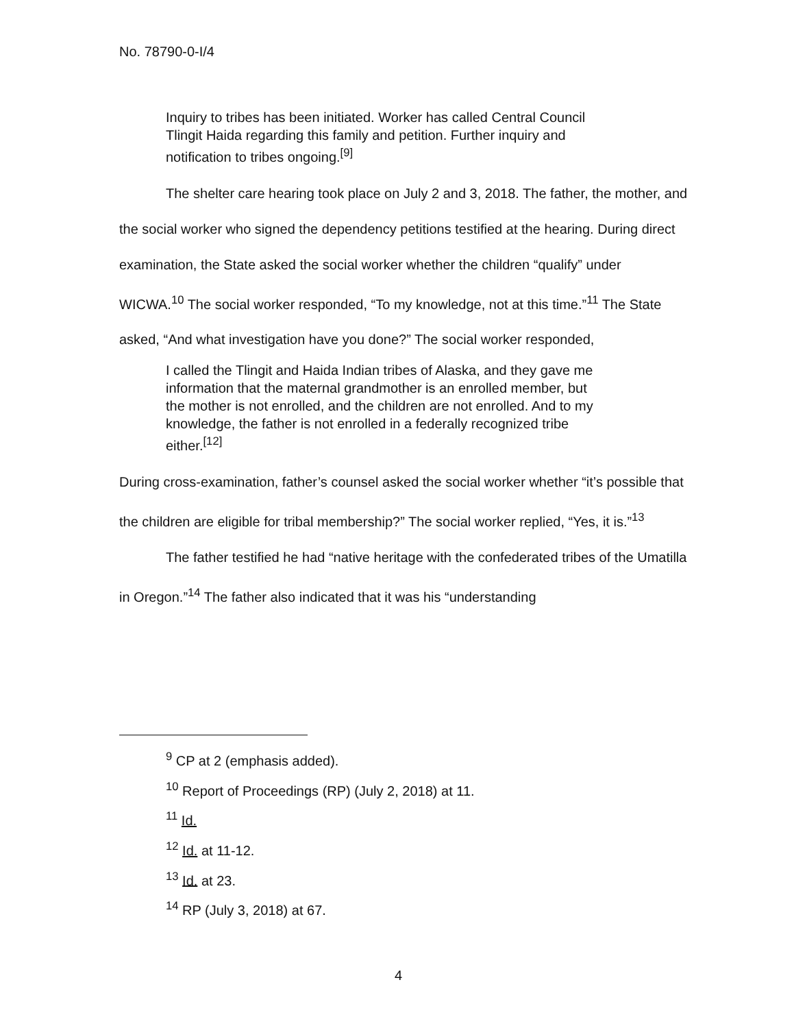No. 78790-0-I/4
Inquiry to tribes has been initiated. Worker has called Central Council Tlingit Haida regarding this family and petition. Further inquiry and notification to tribes ongoing.<sup>[9]</sup>
The shelter care hearing took place on July 2 and 3, 2018. The father, the mother, and the social worker who signed the dependency petitions testified at the hearing. During direct examination, the State asked the social worker whether the children “qualify” under WICWA.<sup>10</sup> The social worker responded, “To my knowledge, not at this time.”<sup>11</sup> The State asked, “And what investigation have you done?” The social worker responded,
I called the Tlingit and Haida Indian tribes of Alaska, and they gave me information that the maternal grandmother is an enrolled member, but the mother is not enrolled, and the children are not enrolled. And to my knowledge, the father is not enrolled in a federally recognized tribe either.<sup>[12]</sup>
During cross-examination, father’s counsel asked the social worker whether “it’s possible that the children are eligible for tribal membership?” The social worker replied, “Yes, it is.”<sup>13</sup>
The father testified he had “native heritage with the confederated tribes of the Umatilla in Oregon.”<sup>14</sup> The father also indicated that it was his “understanding
<sup>9</sup> CP at 2 (emphasis added).
<sup>10</sup> Report of Proceedings (RP) (July 2, 2018) at 11.
<sup>11</sup> Id.
<sup>12</sup> Id. at 11-12.
<sup>13</sup> Id. at 23.
<sup>14</sup> RP (July 3, 2018) at 67.
4